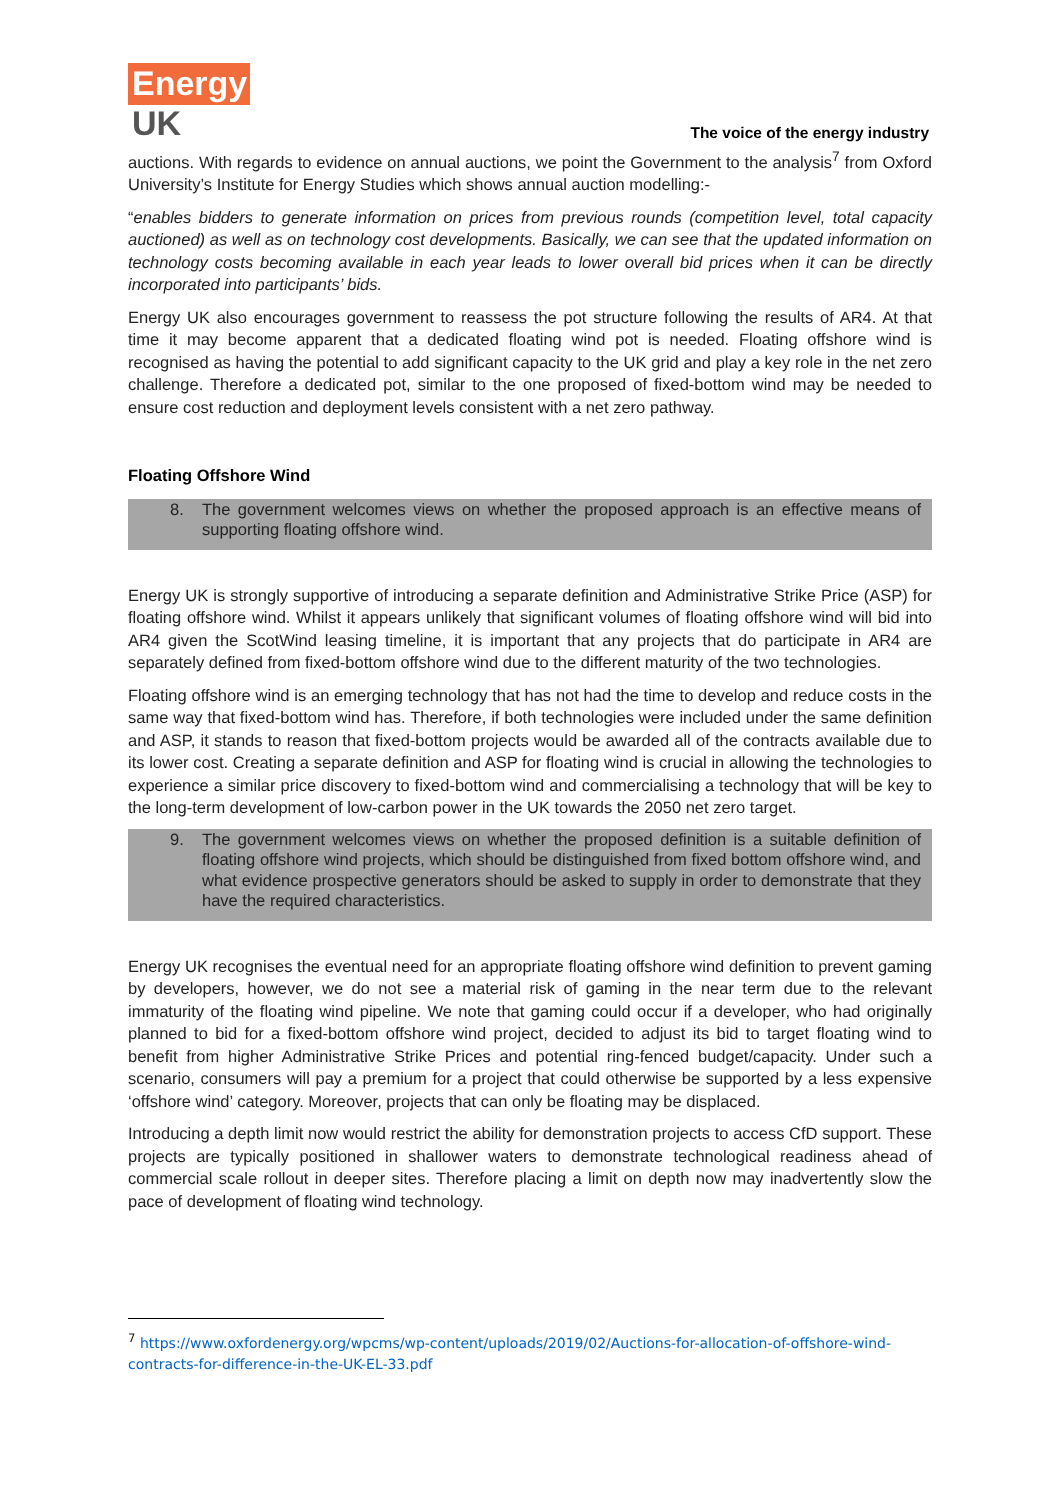Energy
UK
The voice of the energy industry
auctions. With regards to evidence on annual auctions, we point the Government to the analysis<sup>7</sup> from Oxford University’s Institute for Energy Studies which shows annual auction modelling:-
“enables bidders to generate information on prices from previous rounds (competition level, total capacity auctioned) as well as on technology cost developments. Basically, we can see that the updated information on technology costs becoming available in each year leads to lower overall bid prices when it can be directly incorporated into participants’ bids.
Energy UK also encourages government to reassess the pot structure following the results of AR4. At that time it may become apparent that a dedicated floating wind pot is needed. Floating offshore wind is recognised as having the potential to add significant capacity to the UK grid and play a key role in the net zero challenge. Therefore a dedicated pot, similar to the one proposed of fixed-bottom wind may be needed to ensure cost reduction and deployment levels consistent with a net zero pathway.
Floating Offshore Wind
8. The government welcomes views on whether the proposed approach is an effective means of supporting floating offshore wind.
Energy UK is strongly supportive of introducing a separate definition and Administrative Strike Price (ASP) for floating offshore wind. Whilst it appears unlikely that significant volumes of floating offshore wind will bid into AR4 given the ScotWind leasing timeline, it is important that any projects that do participate in AR4 are separately defined from fixed-bottom offshore wind due to the different maturity of the two technologies.
Floating offshore wind is an emerging technology that has not had the time to develop and reduce costs in the same way that fixed-bottom wind has. Therefore, if both technologies were included under the same definition and ASP, it stands to reason that fixed-bottom projects would be awarded all of the contracts available due to its lower cost. Creating a separate definition and ASP for floating wind is crucial in allowing the technologies to experience a similar price discovery to fixed-bottom wind and commercialising a technology that will be key to the long-term development of low-carbon power in the UK towards the 2050 net zero target.
9. The government welcomes views on whether the proposed definition is a suitable definition of floating offshore wind projects, which should be distinguished from fixed bottom offshore wind, and what evidence prospective generators should be asked to supply in order to demonstrate that they have the required characteristics.
Energy UK recognises the eventual need for an appropriate floating offshore wind definition to prevent gaming by developers, however, we do not see a material risk of gaming in the near term due to the relevant immaturity of the floating wind pipeline. We note that gaming could occur if a developer, who had originally planned to bid for a fixed-bottom offshore wind project, decided to adjust its bid to target floating wind to benefit from higher Administrative Strike Prices and potential ring-fenced budget/capacity. Under such a scenario, consumers will pay a premium for a project that could otherwise be supported by a less expensive ‘offshore wind’ category. Moreover, projects that can only be floating may be displaced.
Introducing a depth limit now would restrict the ability for demonstration projects to access CfD support. These projects are typically positioned in shallower waters to demonstrate technological readiness ahead of commercial scale rollout in deeper sites. Therefore placing a limit on depth now may inadvertently slow the pace of development of floating wind technology.
<sup>7</sup> https://www.oxfordenergy.org/wpcms/wp-content/uploads/2019/02/Auctions-for-allocation-of-offshore-wind-contracts-for-difference-in-the-UK-EL-33.pdf